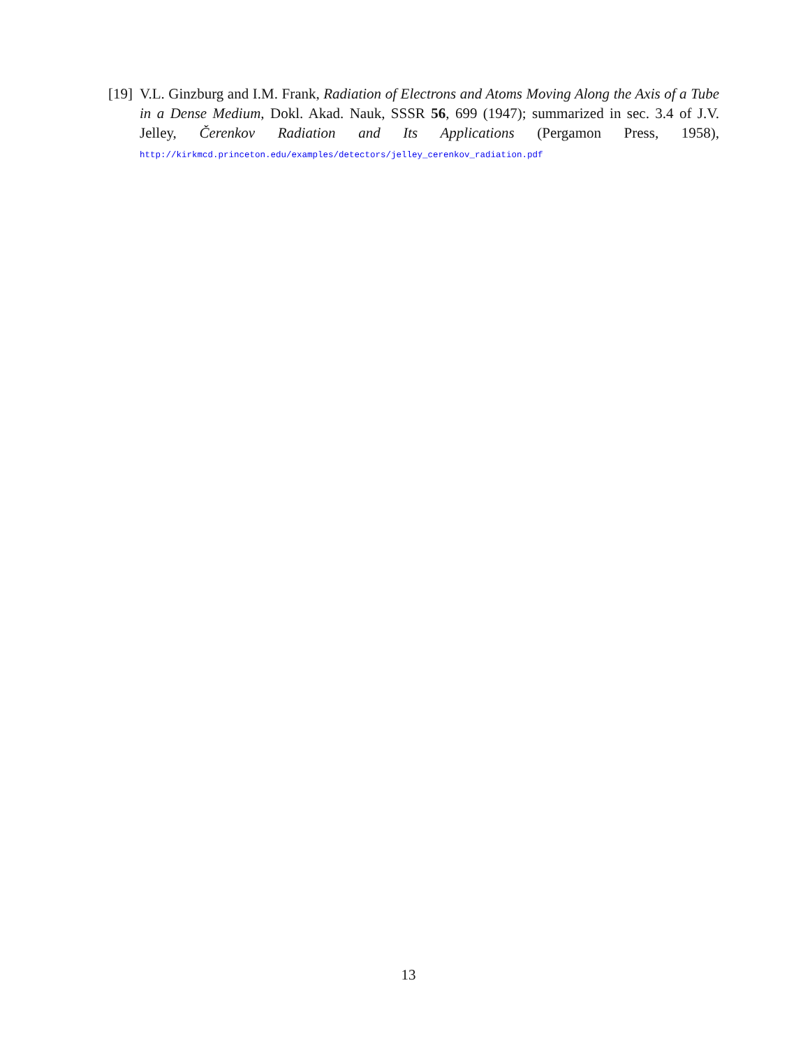[19] V.L. Ginzburg and I.M. Frank, Radiation of Electrons and Atoms Moving Along the Axis of a Tube in a Dense Medium, Dokl. Akad. Nauk, SSSR 56, 699 (1947); summarized in sec. 3.4 of J.V. Jelley, Čerenkov Radiation and Its Applications (Pergamon Press, 1958), http://kirkmcd.princeton.edu/examples/detectors/jelley_cerenkov_radiation.pdf
13